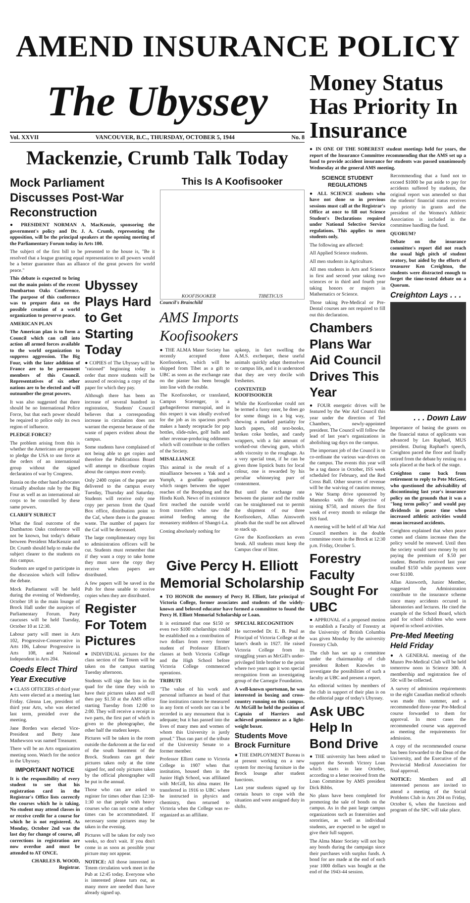AMEND INSURANCE POLICY
The Ubyssey
Vol. XXVII VANCOUVER, B.C., THURSDAY, OCTOBER 5, 1944 No. 8
Mackenzie, Crumb Talk Today
Mock Parliament Discusses Post-War Reconstruction
● PRESIDENT NORMAN A. MacKenzie, sponsoring the government's policy and Dr. J. A. Crumb, representing the opposition, will be the principal speakers at the opening meeting of the Parliamentary Forum today in Arts 100.
The subject of the first bill to be presented to the house is, "Be it resolved that a league granting equal representation to all powers would be a better guarantee than an alliance of the great powers for world peace."
This debate is expected to bring out the main points of the recent Dumbarton Oaks Conference. The purpose of this conference was to prepare data on the possible creation of a world organization to preserve peace.
AMERICAN PLAN
The American plan is to form a Council which can call into action all armed forces available to the world organization to suppress aggression. The Big Four, with the later addition of France are to be permanent members of this Council. Representatives of six other nations are to be elected and will outnumber the great powers.
It was also suggested that there should be no International Police Force, but that each power should be required to police only its own region of influence.
PLEDGE FORCE?
The problem arising from this is whether the Americans are prepare to pledge the USA to use force at the orders of an international group without the signed declaration of war by Congress.
Russia on the other hand advocates virtually absolute rule by the Big Four as well as an international air corps to be controlled by these same powers.
CLARIFY SUBJECT
What the final outcome of the Dumbarton Oaks conference will not be known, but today's debate between President MacKenzie and Dr. Crumb should help to make the subject clearer to the students on this campus.
Students are urged to participate in the discussion which will follow the debate.
Mock Parliament will be held during the evening of Wednesday, October 18 in the main lounge of Brock Hall under the auspices of Parliamentary Forum. Party caucuses will be held Tuesday, October 10 at 12:30.
Labour party will meet in Arts 102, Progressive-Conservative in Arts 106, Labour Progressive in Arts 108, and National Independent in Arts 204.
Coeds Elect Third Year Executive
● CLASS OFFICERS of third year Arts were elected at a meeting last Friday. Glenna Lee, president of third year Arts, who was elected last term, presided over the meeting.
Jane Borden was elected Vice-President and Betty Jane Mathewson was named Treasurer.
There will be an Arts organization meeting soon. Watch for the notice in the Ubyssey.
IMPORTANT NOTICE
It is the responsibility of every student to see that his registration card in the Registrar's Office lists correctly the courses which he is taking. No student may attend classes in or receive credit for a course for which he is not registered. As Monday, October 2nd was the last day for change of course, all corrections in registration are now overdue and must be attended to AT ONCE.
CHARLES B. WOOD,
Registrar.
Ubyssey Plays Hard to Get Starting Today
● COPIES of The Ubyssey will be "rationed" beginning today in order that more students will be assured of receiving a copy of the paper for which they pay.
Although there has been an increase of several hundred in registration, Students' Council believes that a corresponding increase in circulation does not warrant the expense because of the waste of papers evident about the campus.
Some students have complained of not being able to get copies and therefore the Publications Board will attempt to distribute copies about the campus more evenly.
Only 2400 copies of the paper are delivered to the campus every Tuesday, Thursday and Saturday. Students will receive only one copy per person from the Quad Box office, distribution point to the Caf, where there is the greatest waste. The number of papers for the Caf will be decreased.
The large complimentary copy list to administration officers will be cut. Students must remember that if they want a copy to take home they must save the copy they receive when papers are distributed.
A few papers will be saved in the Pub for those unable to receive copies when they are distributed.
Register For Totem Pictures
● INDIVIDUAL pictures for the class section of the Totem will be taken on the campus starting Tuesday afternoon.
Students will sign the lists in the quad for the time they wish to have their pictures taken and will then pay $1.50 at the AMS office starting Tuesday from 12:00 to 2:00. They will receive a receipt in two parts, the first part of which is given to the photographer, the other half the student keeps.
Pictures will be taken in the room outside the darkroom at the far end of the south basement of the Brock. Students can get their pictures taken only at the time signed for, and only pictures taken by the official photographer will be put in the annual.
Those who can are asked to register for times other than 12:30-1:30 so that people with heavy courses who can not come at other times can be accommodated. If necessary some pictures may be taken in the evening.
Pictures will be taken for only two weeks, so don't wait. If you don't come in as soon as possible your picture may not appear.
NOTICE: All those interested in Totem circulation work meet in the Pub at 12:45 today. Everyone who is interested please turn out, as many more are needed than have already signed up.
This Is A Koofisooker
KOOFISOOKER TIBETICUS
Council's Brainchild
AMS Imports Koofisookers
● THE ALMA Mater Society has recently accepted three Koofisookers, which will be shipped from Tibet as a gift to UBC as soon as the exchange rate on the piaster has been brought into line with the rouble.
The Koofisooker, or translated, Campus Scavenger, is a garbageiferous marsupial, and in this respect it was ideally evolved for the job as its spacious pouch makes a handy receptacle for pop bottles, slide-rules, golf balls and other revenue-producing oddments which will contribute to the coffers of the Society.
MISALLIANCE
This animal is the result of a misalliance between a Yak and a Yumph, a goatlike quadruped which ranges between the upper reaches of the Boopdong and the Hindu Kush. News of its existence first reached the outside world from travellers who saw the animal feeding among the monastery middens of Shangri-La.
Costing absolutely nothing for
upkeep, in fact swelling the A.M.S. exchequer, these useful animals quickly adapt themselves to campus life, and it is understood that they are very docile with freshettes.
CONTENTED KOOFISOOKER
While the Koofisooker could not be termed a fussy eater, he does go for some things in a big way, showing a marked partiality for lunch papers, old text-books, broken coke bottles, and candy wrappers, with a fair amount of worked-out chewing gum, which adds viscosity to the roughage. As a very special treat, if he can be given three lipstick butts for local colour, one is rewarded by his peculiar whinneying purr of contentment.
But until the exchange rate between the piaster and the rouble can be straightened out to permit the shipment of our three Koofisookers, Allan Ainsworth pleads that the stuff be not allowed to stack up.
Give the Koofisookers an even break. All students must keep the Campus clear of litter.
Give Percy H. Elliott Memorial Scholarship
● TO HONOR the memory of Percy H. Elliott, late principal of Victoria College, former associates and students of the widely-known and beloved educator have formed a committee to found the Percy H. Elliott Memorial Scholarship or Loan.
It is estimated that one $150 or even two $100 scholarships could be established on a contribution of two dollars from every former student of Professor Elliott's classes at both Victoria College and the High School before Victoria College commenced operations.
TRIBUTE
"The value of his work and personal influence as head of that fine institution cannot be measured in any form of words nor can it be recorded in any monument that is adequate; but it has passed into the lives of many men and women of whom this University is justly proud." Thus ran part of the tribute of the University Senate to a former member.
Professor Elliott came to Victoria College in 1907 when that institution, housed then in the Junior High School, was affiliated with McGill, his alma mater. He transferred in 1916 to UBC where he instructed in physics and chemistry, then returned to Victoria when the College was re-organized as an affiliate.
SPECIAL RECOGNITION
He succeeded Dr. E. B. Paul as Principal of Victoria College at the latter's death in 1927. He raised Victoria College from its struggling years as McGill's under-privileged little brother to the point where two years ago it won special recognition from an investigating group of the Carnegie Foundation.
A well-known sportsman, he was interested in boxing and cross-country running on this campus. At McGill he held the position of Captain of Harriers and achieved prominence as a light-weight boxer.
Students Move Brock Furniture
● THE EMPLOYMENT Bureau is at present working on a new system for moving furniture in the Brock lounge after student functions.
Last year students signed up for certain hours to cope with the situation and were assigned duty in shifts.
Money Status Has Priority In Insurance
● IN ONE OF THE SOBEREST student meetings held for years, the report of the Insurance Committee recommending that the AMS set up a fund to provide accident insurance for students was passed unanimously Wednesday at the general AMS meeting.
SCIENCE STUDENT REGULATIONS
● ALL SCIENCE students who have not done so in previous sessions must call at the Registrar's Office at once to fill out Science Student's Declarations required under National Selective Service regulations. This applies to men students only.
The following are affected:
All Applied Science students.
All men students in Agriculture.
All men students in Arts and Science in first and second year taking two sciences or in third and fourth year taking honors or majors in Mathematics or Science.
Those taking Pre-Medical or Pre-Dental courses are not required to fill out this declaration.
Chambers Plans War Aid Council Drives This Year
● FOUR energetic drives will be featured by the War Aid Council this year under the direction of Ted Chambers, newly-appointed president. The Council will follow the lead of last year's organizations in abolishing tag days on the campus.
The important job of the Council is to co-ordinate the various war-drives on the campus. The events this year will be a tag dance in October, ISS week scheduled for February, and the Red Cross Ball. Other sources of revenue will be the waiving of caution money, a War Stamp drive sponsored by Mamooks with the objective of raising $750, and mixers the first week of every month to enlarge the ISS fund.
A meeting will be held of all War Aid Council members in the double committee room in the Brock at 12:30 p.m. Friday, October 5.
Forestry Faculty Sought For UBC
● APPROVAL of a proposed motion to establish a Faculty of Forestry at the University of British Columbia was given Monday by the university Forestry Club.
The club has set up a committee under the chairmanship of club president Robert Knowles to investigate the possibilities of such a faculty at UBC and present a report.
An editorial written by members of the club in support of their plan is on the editorial page of today's Ubyssey.
Ask UBC Help In Bond Drive
● THE university has been asked to support the Seventh Victory Loan which starts in late October, according to a letter received from the Loan Committee by AMS president Dick Bibbs.
No plans have been completed for promoting the sale of bonds on the campus. As in the past large campus organizations such as fraternities and sororities, as well as individual students, are expected to be urged to give their full support.
The Alma Mater Society will not buy any bonds during the campaign since their purchases with surplus funds. A bond for are made at the end of each year 1000 dollars was bought at the end of the 1943-44 session.
Recommending that a fund not to exceed $1000 be put aside to pay for accidents suffered by students, the original report was amended so that the students' financial status receives top priority in grants and the president of the Women's Athletic Association is included in the committee handling the fund.
QUORUM?
Debate on the insurance committee's report did not reach the usual high pitch of student oratory, but aided by the efforts of treasurer Ken Creighton, the students were distracted enough to forget the time-tested debate on a Quorum.
Creighton Lays . . .
. . . Down Law
Importance of basing the grants on the financial status of applicants was advanced by Les Raphael, MUS president. During Raphael's speech, Creighton paced the floor and finally retired from the debate by resting on a sofa placed at the back of the stage.
Creighton came back from retirement to reply to Pete McGeer, who questioned the advisability of discontinuing last year's insurance policy on the grounds that it was a "long term policy" and would pay dividends in peace time when increased athletic activities would mean increased accidents.
Creighton explained that when peace comes and claims increase then the policy would be renewed. Until then the society would save money by not paying the premium of $.50 per student. Benefits received last year totalled $150 while payments were over $1100.
Allan Ainsworth, Junior Member, suggested the Administration contribute to the insurance scheme since many accidents occured in laboratories and lectures. He cited the example of the School Board, which paid for school children who were injured in school activities.
Pre-Med Meeting Held Friday
● A GENERAL meeting of the Munro Pre-Medical Club will be held tomorrow noon in Science 300. A membership and registration fee of 50c will be collected.
A survey of admission requirements to the eight Canadian medical schools was made this summer, and a recommended three-year Pre-Medical course forwarded to them for approval. In most cases the recommended course was approved as meeting the requirements for admission.
A copy of the recommended course has been forwarded to the Dean of the University, and the Executive of the Provincial Medical Association for final approval.
NOTICE: Members and all interested persons are invited to attend a meeting of the Social Problems Club in Arts 204 on Friday, October 6, when the functions and program of the SPC will take place.